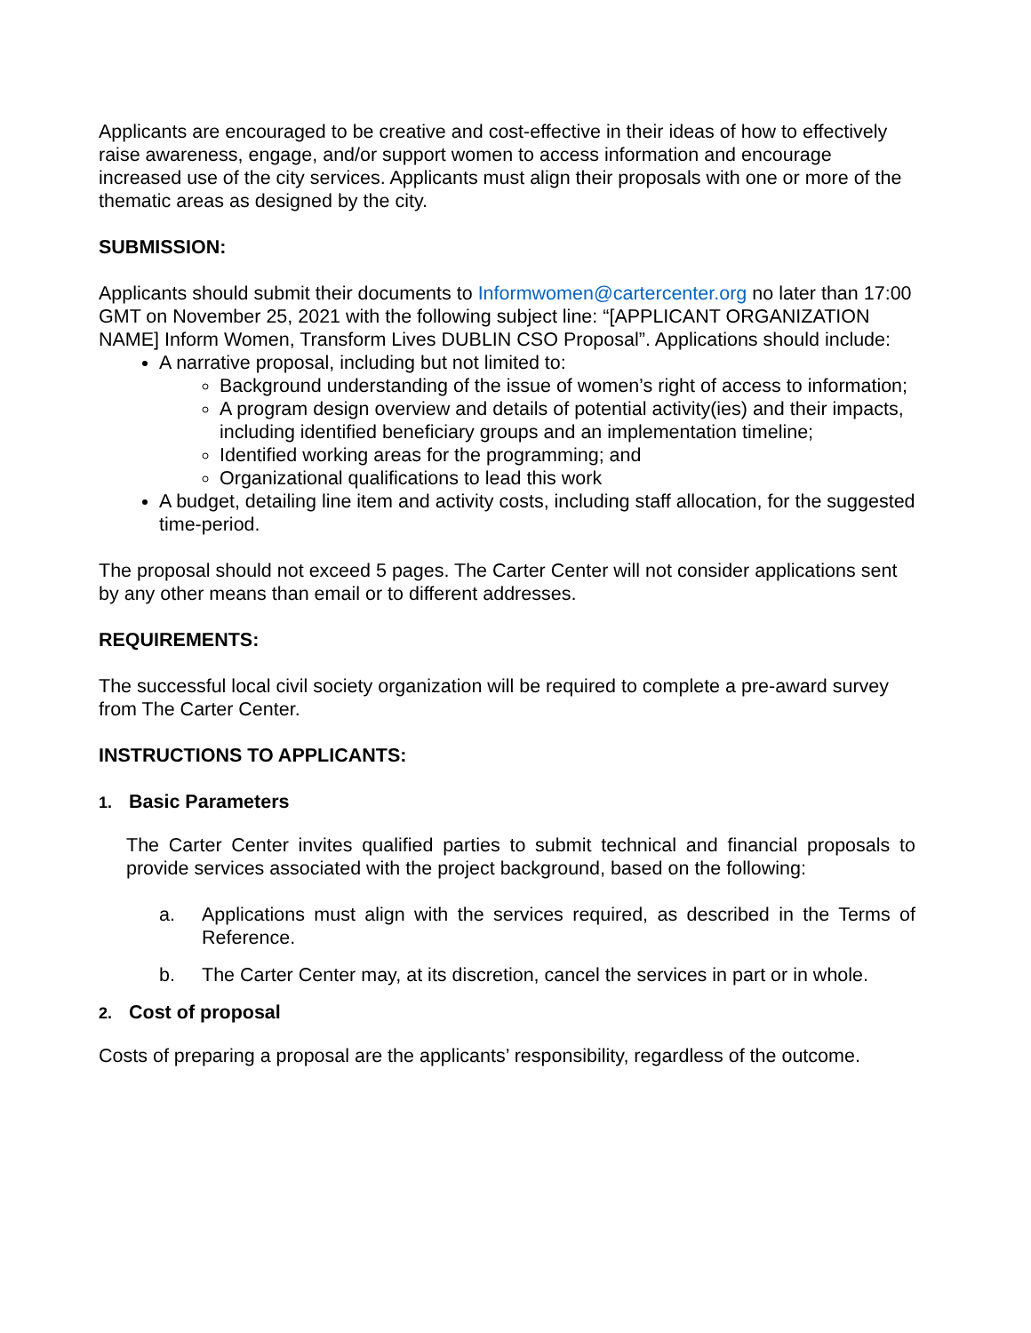Applicants are encouraged to be creative and cost-effective in their ideas of how to effectively raise awareness, engage, and/or support women to access information and encourage increased use of the city services. Applicants must align their proposals with one or more of the thematic areas as designed by the city.
SUBMISSION:
Applicants should submit their documents to Informwomen@cartercenter.org no later than 17:00 GMT on November 25, 2021 with the following subject line: “[APPLICANT ORGANIZATION NAME] Inform Women, Transform Lives DUBLIN CSO Proposal”. Applications should include:
A narrative proposal, including but not limited to:
Background understanding of the issue of women’s right of access to information;
A program design overview and details of potential activity(ies) and their impacts, including identified beneficiary groups and an implementation timeline;
Identified working areas for the programming; and
Organizational qualifications to lead this work
A budget, detailing line item and activity costs, including staff allocation, for the suggested time-period.
The proposal should not exceed 5 pages. The Carter Center will not consider applications sent by any other means than email or to different addresses.
REQUIREMENTS:
The successful local civil society organization will be required to complete a pre-award survey from The Carter Center.
INSTRUCTIONS TO APPLICANTS:
1. Basic Parameters
The Carter Center invites qualified parties to submit technical and financial proposals to provide services associated with the project background, based on the following:
a. Applications must align with the services required, as described in the Terms of Reference.
b. The Carter Center may, at its discretion, cancel the services in part or in whole.
2. Cost of proposal
Costs of preparing a proposal are the applicants’ responsibility, regardless of the outcome.